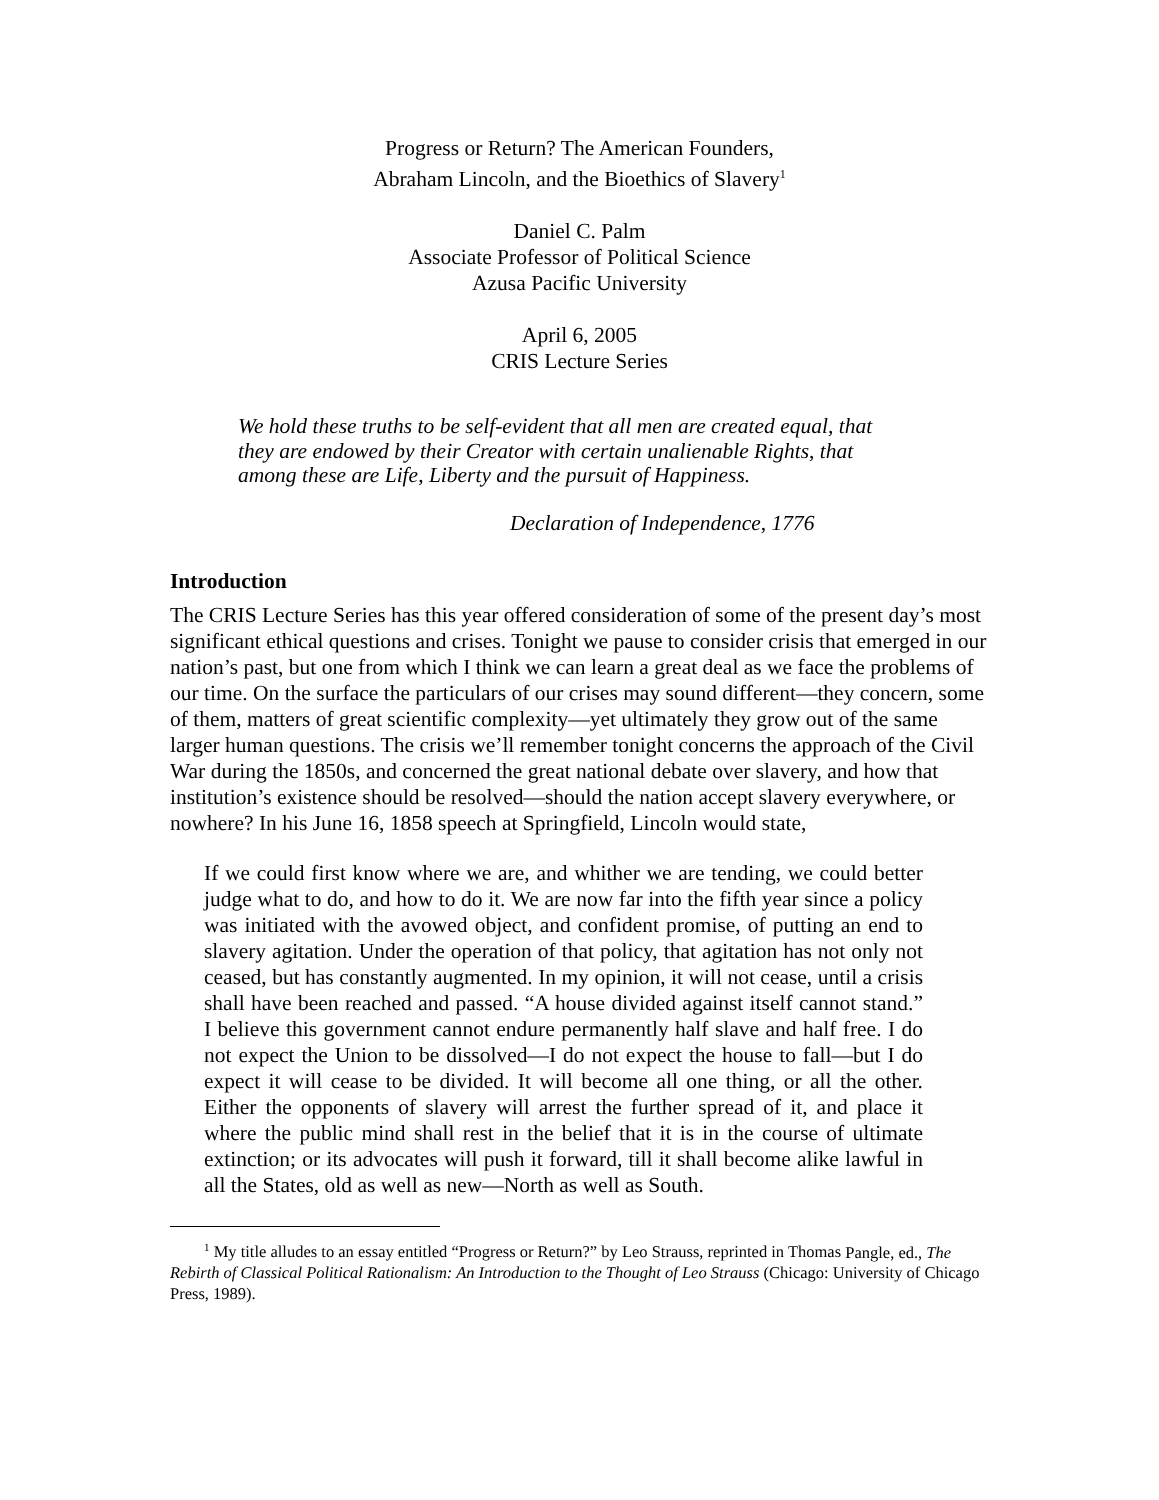Progress or Return? The American Founders,
Abraham Lincoln, and the Bioethics of Slavery<sup>1</sup>
Daniel C. Palm
Associate Professor of Political Science
Azusa Pacific University
April 6, 2005
CRIS Lecture Series
We hold these truths to be self-evident that all men are created equal, that they are endowed by their Creator with certain unalienable Rights, that among these are Life, Liberty and the pursuit of Happiness.
Declaration of Independence, 1776
Introduction
The CRIS Lecture Series has this year offered consideration of some of the present day’s most significant ethical questions and crises. Tonight we pause to consider crisis that emerged in our nation’s past, but one from which I think we can learn a great deal as we face the problems of our time. On the surface the particulars of our crises may sound different—they concern, some of them, matters of great scientific complexity—yet ultimately they grow out of the same larger human questions. The crisis we’ll remember tonight concerns the approach of the Civil War during the 1850s, and concerned the great national debate over slavery, and how that institution’s existence should be resolved—should the nation accept slavery everywhere, or nowhere? In his June 16, 1858 speech at Springfield, Lincoln would state,
If we could first know where we are, and whither we are tending, we could better judge what to do, and how to do it. We are now far into the fifth year since a policy was initiated with the avowed object, and confident promise, of putting an end to slavery agitation. Under the operation of that policy, that agitation has not only not ceased, but has constantly augmented. In my opinion, it will not cease, until a crisis shall have been reached and passed. “A house divided against itself cannot stand.” I believe this government cannot endure permanently half slave and half free. I do not expect the Union to be dissolved—I do not expect the house to fall—but I do expect it will cease to be divided. It will become all one thing, or all the other. Either the opponents of slavery will arrest the further spread of it, and place it where the public mind shall rest in the belief that it is in the course of ultimate extinction; or its advocates will push it forward, till it shall become alike lawful in all the States, old as well as new—North as well as South.
<sup>1</sup> My title alludes to an essay entitled “Progress or Return?” by Leo Strauss, reprinted in Thomas Pangle, ed., The Rebirth of Classical Political Rationalism: An Introduction to the Thought of Leo Strauss (Chicago: University of Chicago Press, 1989).